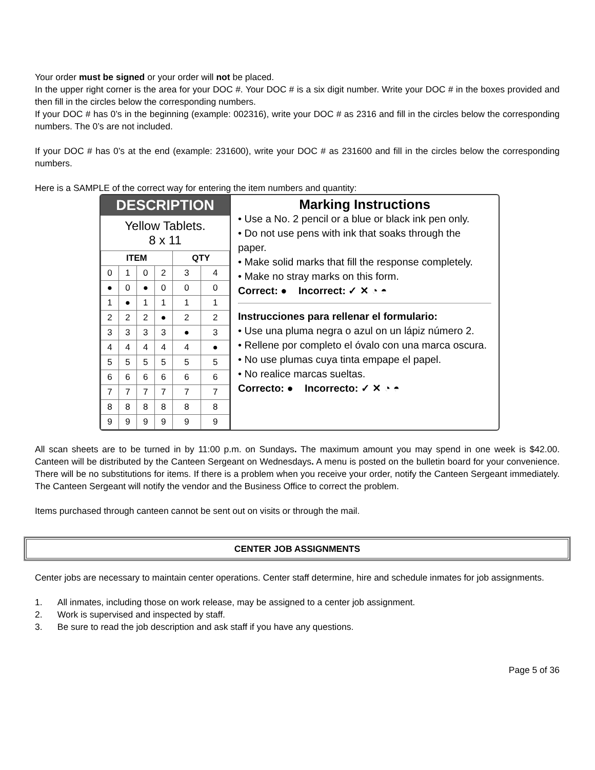Your order must be signed or your order will not be placed.
In the upper right corner is the area for your DOC #. Your DOC # is a six digit number. Write your DOC # in the boxes provided and then fill in the circles below the corresponding numbers.
If your DOC # has 0’s in the beginning (example: 002316), write your DOC # as 2316 and fill in the circles below the corresponding numbers. The 0’s are not included.
If your DOC # has 0’s at the end (example: 231600), write your DOC # as 231600 and fill in the circles below the corresponding numbers.
Here is a SAMPLE of the correct way for entering the item numbers and quantity:
DESCRIPTION
Yellow Tablets.
8 x 11
| ITEM | | | | QTY | |
| --- | --- | --- | --- | --- | --- |
| 0 | 1 | 0 | 2 | 3 | 4 |
| ● | 0 | ● | 0 | 0 | 0 |
| 1 | ● | 1 | 1 | 1 | 1 |
| 2 | 2 | 2 | ● | 2 | 2 |
| 3 | 3 | 3 | 3 | ● | 3 |
| 4 | 4 | 4 | 4 | 4 | ● |
| 5 | 5 | 5 | 5 | 5 | 5 |
| 6 | 6 | 6 | 6 | 6 | 6 |
| 7 | 7 | 7 | 7 | 7 | 7 |
| 8 | 8 | 8 | 8 | 8 | 8 |
| 9 | 9 | 9 | 9 | 9 | 9 |
Marking Instructions
• Use a No. 2 pencil or a blue or black ink pen only.
• Do not use pens with ink that soaks through the paper.
• Make solid marks that fill the response completely.
• Make no stray marks on this form.
Correct: ● Incorrect: ✓ ✕ ◔ ◓
Instrucciones para rellenar el formulario:
• Use una pluma negra o azul on un lápiz número 2.
• Rellene por completo el óvalo con una marca oscura.
• No use plumas cuya tinta empape el papel.
• No realice marcas sueltas.
Correcto: ● Incorrecto: ✓ ✕ ◔ ◓
All scan sheets are to be turned in by 11:00 p.m. on Sundays. The maximum amount you may spend in one week is $42.00. Canteen will be distributed by the Canteen Sergeant on Wednesdays. A menu is posted on the bulletin board for your convenience. There will be no substitutions for items. If there is a problem when you receive your order, notify the Canteen Sergeant immediately. The Canteen Sergeant will notify the vendor and the Business Office to correct the problem.
Items purchased through canteen cannot be sent out on visits or through the mail.
CENTER JOB ASSIGNMENTS
Center jobs are necessary to maintain center operations. Center staff determine, hire and schedule inmates for job assignments.
1. All inmates, including those on work release, may be assigned to a center job assignment.
2. Work is supervised and inspected by staff.
3. Be sure to read the job description and ask staff if you have any questions.
Page 5 of 36